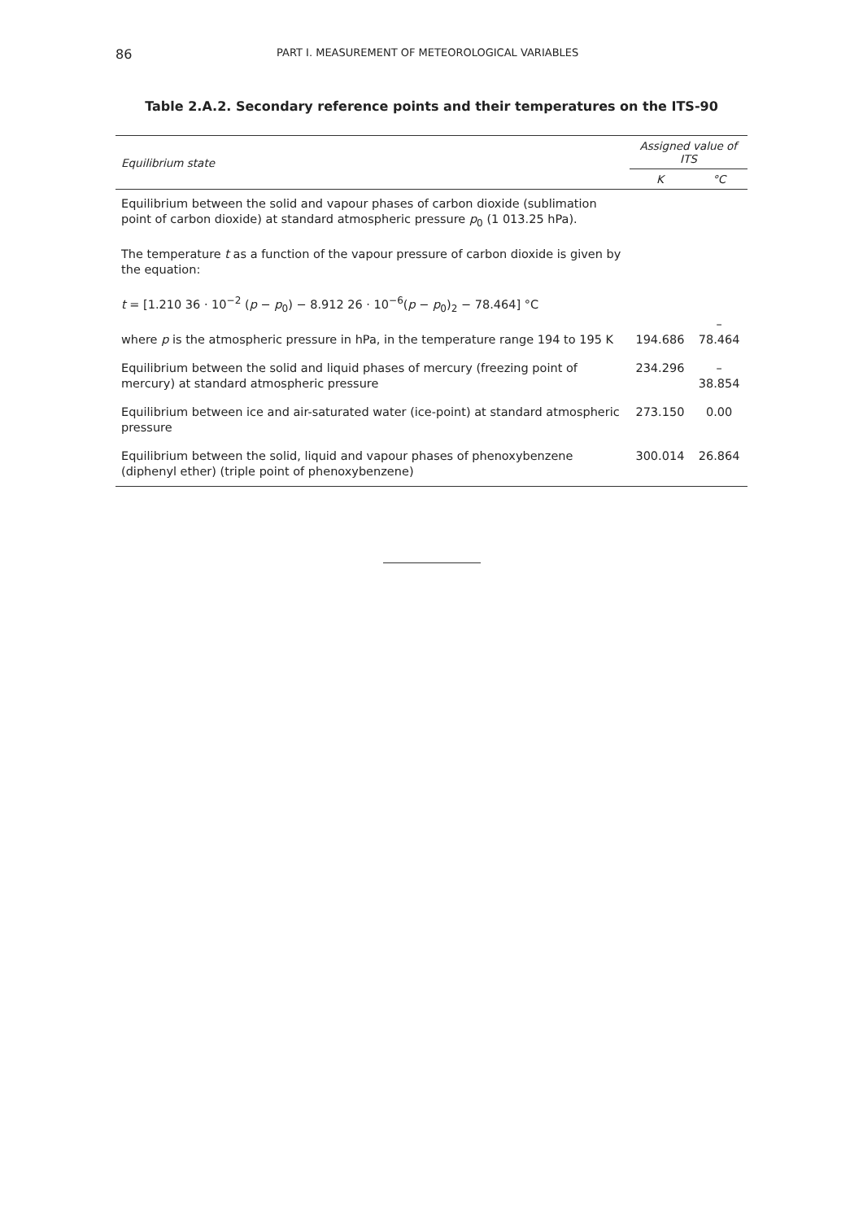86 PART I. MEASUREMENT OF METEOROLOGICAL VARIABLES
Table 2.A.2. Secondary reference points and their temperatures on the ITS-90
| Equilibrium state | Assigned value of ITS | |
| --- | --- | --- |
| | K | °C |
| Equilibrium between the solid and vapour phases of carbon dioxide (sublimation point of carbon dioxide) at standard atmospheric pressure p<sub>0</sub> (1 013.25 hPa). The temperature t as a function of the vapour pressure of carbon dioxide is given by the equation: t = [1.210 36 · 10<sup>−2</sup> ( p − p<sub>0</sub>) − 8.912 26 · 10<sup>−6</sup>( p − p<sub>0</sub>)<sub>2</sub> − 78.464] °C where p is the atmospheric pressure in hPa, in the temperature range 194 to 195 K | 194.686 | –78.464 |
| Equilibrium between the solid and liquid phases of mercury (freezing point of mercury) at standard atmospheric pressure | 234.296 | –38.854 |
| Equilibrium between ice and air-saturated water (ice-point) at standard atmospheric pressure | 273.150 | 0.00 |
| Equilibrium between the solid, liquid and vapour phases of phenoxybenzene (diphenyl ether) (triple point of phenoxybenzene) | 300.014 | 26.864 |